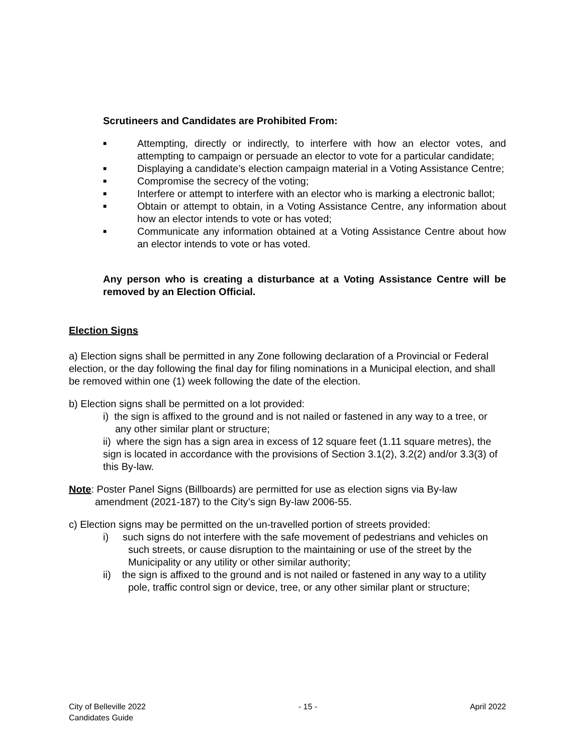Scrutineers and Candidates are Prohibited From:
■ Attempting, directly or indirectly, to interfere with how an elector votes, and attempting to campaign or persuade an elector to vote for a particular candidate;
■ Displaying a candidate’s election campaign material in a Voting Assistance Centre;
■ Compromise the secrecy of the voting;
■ Interfere or attempt to interfere with an elector who is marking a electronic ballot;
■ Obtain or attempt to obtain, in a Voting Assistance Centre, any information about how an elector intends to vote or has voted;
■ Communicate any information obtained at a Voting Assistance Centre about how an elector intends to vote or has voted.
Any person who is creating a disturbance at a Voting Assistance Centre will be removed by an Election Official.
Election Signs
a) Election signs shall be permitted in any Zone following declaration of a Provincial or Federal election, or the day following the final day for filing nominations in a Municipal election, and shall be removed within one (1) week following the date of the election.
b) Election signs shall be permitted on a lot provided:
i) the sign is affixed to the ground and is not nailed or fastened in any way to a tree, or any other similar plant or structure;
ii) where the sign has a sign area in excess of 12 square feet (1.11 square metres), the sign is located in accordance with the provisions of Section 3.1(2), 3.2(2) and/or 3.3(3) of this By-law.
Note: Poster Panel Signs (Billboards) are permitted for use as election signs via By-law amendment (2021-187) to the City’s sign By-law 2006-55.
c) Election signs may be permitted on the un-travelled portion of streets provided:
i) such signs do not interfere with the safe movement of pedestrians and vehicles on such streets, or cause disruption to the maintaining or use of the street by the Municipality or any utility or other similar authority;
ii) the sign is affixed to the ground and is not nailed or fastened in any way to a utility pole, traffic control sign or device, tree, or any other similar plant or structure;
City of Belleville 2022
Candidates Guide
- 15 - April 2022